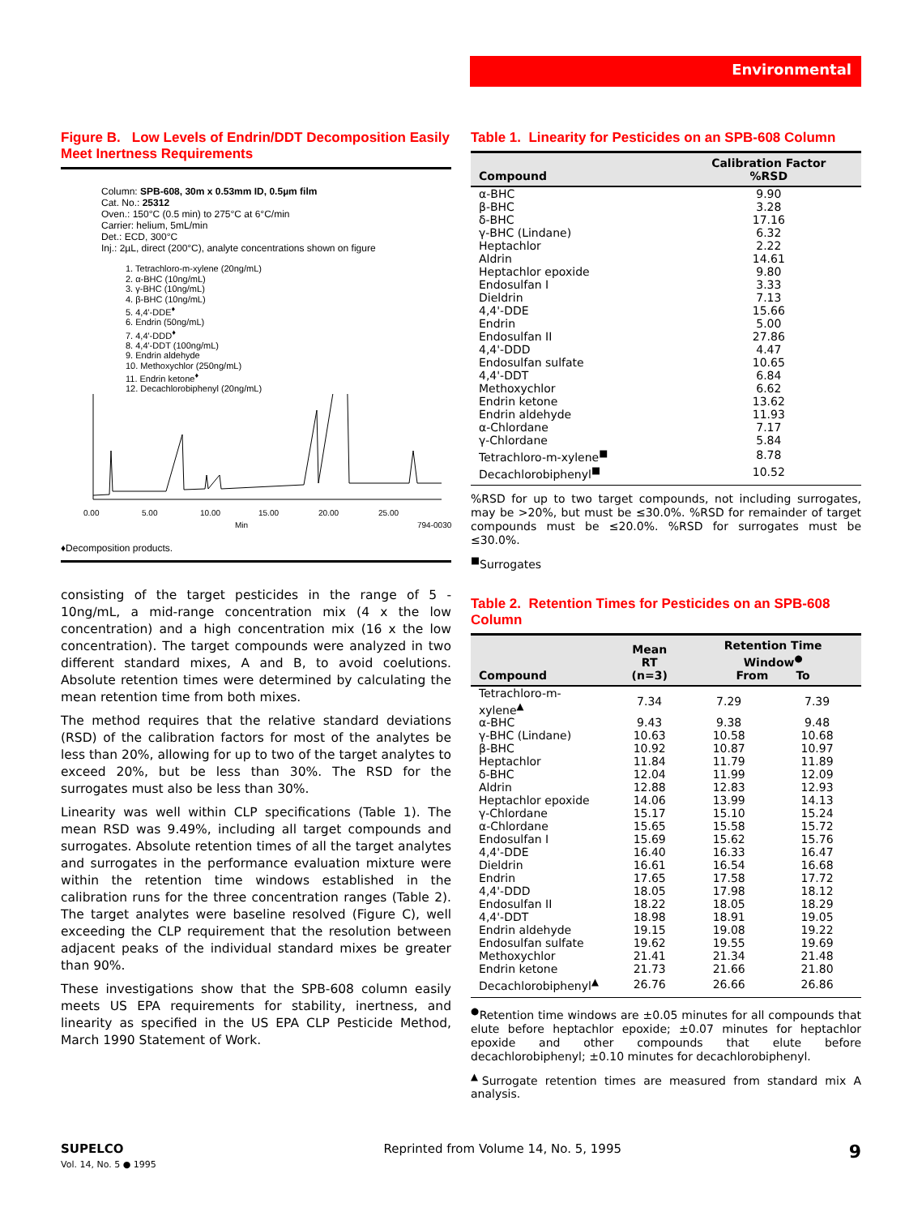Environmental
Figure B. Low Levels of Endrin/DDT Decomposition Easily Meet Inertness Requirements
Column: SPB-608, 30m x 0.53mm ID, 0.5µm film
Cat. No.: 25312
Oven.: 150°C (0.5 min) to 275°C at 6°C/min
Carrier: helium, 5mL/min
Det.: ECD, 300°C
Inj.: 2µL, direct (200°C), analyte concentrations shown on figure
1. Tetrachloro-m-xylene (20ng/mL)
2. α-BHC (10ng/mL)
3. γ-BHC (10ng/mL)
4. β-BHC (10ng/mL)
5. 4,4'-DDE<sup>♦</sup>
6. Endrin (50ng/mL)
7. 4,4'-DDD<sup>♦</sup>
8. 4,4'-DDT (100ng/mL)
9. Endrin aldehyde
10. Methoxychlor (250ng/mL)
11. Endrin ketone<sup>♦</sup>
12. Decachlorobiphenyl (20ng/mL)
0.00
5.00
10.00
15.00
20.00
25.00
Min
794-0030
♦Decomposition products.
consisting of the target pesticides in the range of 5 - 10ng/mL, a mid-range concentration mix (4 x the low concentration) and a high concentration mix (16 x the low concentration). The target compounds were analyzed in two different standard mixes, A and B, to avoid coelutions. Absolute retention times were determined by calculating the mean retention time from both mixes.
The method requires that the relative standard deviations (RSD) of the calibration factors for most of the analytes be less than 20%, allowing for up to two of the target analytes to exceed 20%, but be less than 30%. The RSD for the surrogates must also be less than 30%.
Linearity was well within CLP specifications (Table 1). The mean RSD was 9.49%, including all target compounds and surrogates. Absolute retention times of all the target analytes and surrogates in the performance evaluation mixture were within the retention time windows established in the calibration runs for the three concentration ranges (Table 2). The target analytes were baseline resolved (Figure C), well exceeding the CLP requirement that the resolution between adjacent peaks of the individual standard mixes be greater than 90%.
These investigations show that the SPB-608 column easily meets US EPA requirements for stability, inertness, and linearity as specified in the US EPA CLP Pesticide Method, March 1990 Statement of Work.
Table 1. Linearity for Pesticides on an SPB-608 Column
| Compound | Calibration Factor %RSD |
| --- | --- |
| α-BHC | 9.90 |
| β-BHC | 3.28 |
| δ-BHC | 17.16 |
| γ-BHC (Lindane) | 6.32 |
| Heptachlor | 2.22 |
| Aldrin | 14.61 |
| Heptachlor epoxide | 9.80 |
| Endosulfan I | 3.33 |
| Dieldrin | 7.13 |
| 4,4'-DDE | 15.66 |
| Endrin | 5.00 |
| Endosulfan II | 27.86 |
| 4,4'-DDD | 4.47 |
| Endosulfan sulfate | 10.65 |
| 4,4'-DDT | 6.84 |
| Methoxychlor | 6.62 |
| Endrin ketone | 13.62 |
| Endrin aldehyde | 11.93 |
| α-Chlordane | 7.17 |
| γ-Chlordane | 5.84 |
| Tetrachloro-m-xylene<sup>■</sup> | 8.78 |
| Decachlorobiphenyl<sup>■</sup> | 10.52 |
%RSD for up to two target compounds, not including surrogates, may be >20%, but must be ≤30.0%. %RSD for remainder of target compounds must be ≤20.0%. %RSD for surrogates must be ≤30.0%.
<sup>■</sup>Surrogates
Table 2. Retention Times for Pesticides on an SPB-608 Column
| Compound | Mean RT (n=3) | Retention Time Window<sup>●</sup> From To | |
| --- | --- | --- | --- |
| Tetrachloro-m-xylene<sup>▲</sup> | 7.34 | 7.29 | 7.39 |
| α-BHC | 9.43 | 9.38 | 9.48 |
| γ-BHC (Lindane) | 10.63 | 10.58 | 10.68 |
| β-BHC | 10.92 | 10.87 | 10.97 |
| Heptachlor | 11.84 | 11.79 | 11.89 |
| δ-BHC | 12.04 | 11.99 | 12.09 |
| Aldrin | 12.88 | 12.83 | 12.93 |
| Heptachlor epoxide | 14.06 | 13.99 | 14.13 |
| γ-Chlordane | 15.17 | 15.10 | 15.24 |
| α-Chlordane | 15.65 | 15.58 | 15.72 |
| Endosulfan I | 15.69 | 15.62 | 15.76 |
| 4,4'-DDE | 16.40 | 16.33 | 16.47 |
| Dieldrin | 16.61 | 16.54 | 16.68 |
| Endrin | 17.65 | 17.58 | 17.72 |
| 4,4'-DDD | 18.05 | 17.98 | 18.12 |
| Endosulfan II | 18.22 | 18.05 | 18.29 |
| 4,4'-DDT | 18.98 | 18.91 | 19.05 |
| Endrin aldehyde | 19.15 | 19.08 | 19.22 |
| Endosulfan sulfate | 19.62 | 19.55 | 19.69 |
| Methoxychlor | 21.41 | 21.34 | 21.48 |
| Endrin ketone | 21.73 | 21.66 | 21.80 |
| Decachlorobiphenyl<sup>▲</sup> | 26.76 | 26.66 | 26.86 |
<sup>●</sup>Retention time windows are ±0.05 minutes for all compounds that elute before heptachlor epoxide; ±0.07 minutes for heptachlor epoxide and other compounds that elute before decachlorobiphenyl; ±0.10 minutes for decachlorobiphenyl.
<sup>▲</sup>Surrogate retention times are measured from standard mix A analysis.
SUPELCO
Vol. 14, No. 5 ● 1995
Reprinted from Volume 14, No. 5, 1995
9